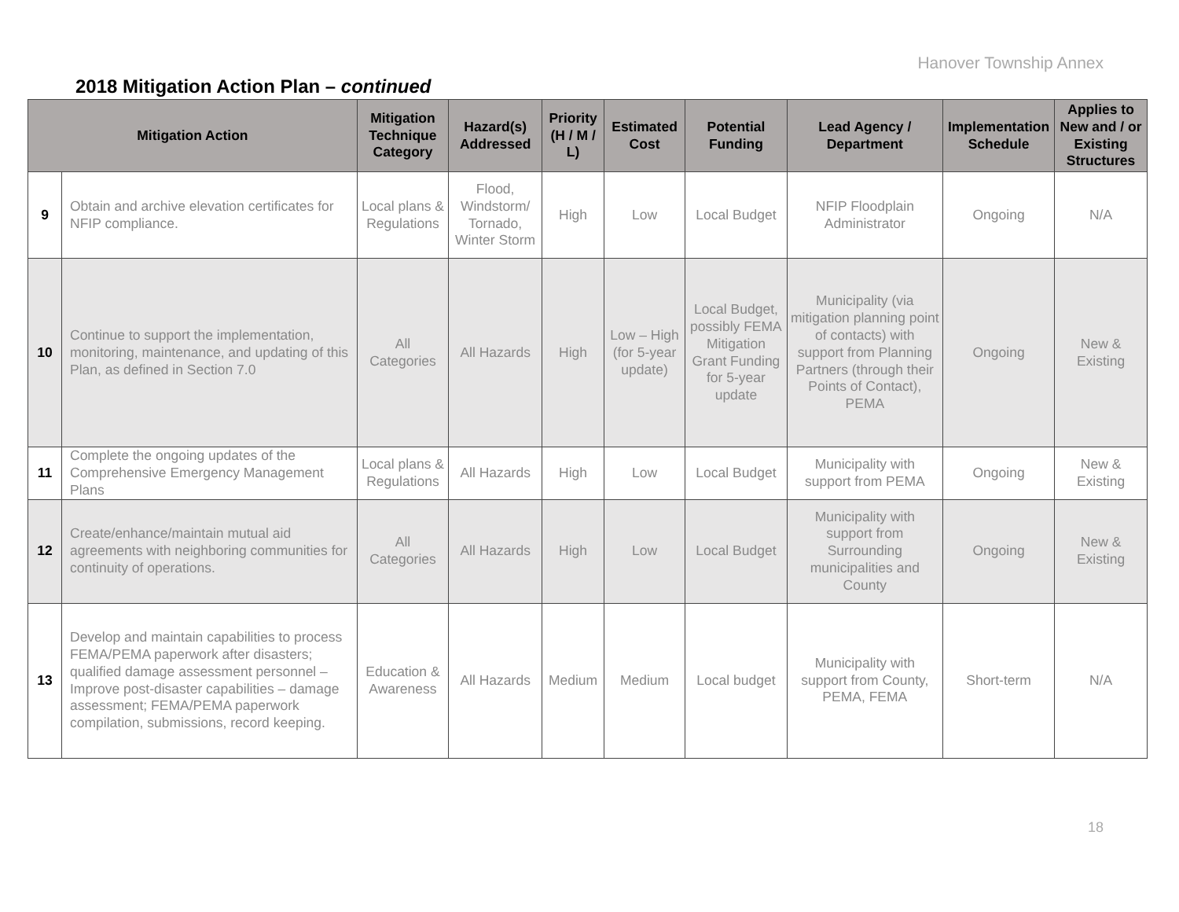Hanover Township Annex
2018 Mitigation Action Plan – continued
| Mitigation Action | | Mitigation Technique Category | Hazard(s) Addressed | Priority (H / M / L) | Estimated Cost | Potential Funding | Lead Agency / Department | Implementation Schedule | Applies to New and / or Existing Structures |
| --- | --- | --- | --- | --- | --- | --- | --- | --- | --- |
| 9 | Obtain and archive elevation certificates for NFIP compliance. | Local plans & Regulations | Flood, Windstorm/ Tornado, Winter Storm | High | Low | Local Budget | NFIP Floodplain Administrator | Ongoing | N/A |
| 10 | Continue to support the implementation, monitoring, maintenance, and updating of this Plan, as defined in Section 7.0 | All Categories | All Hazards | High | Low – High (for 5-year update) | Local Budget, possibly FEMA Mitigation Grant Funding for 5-year update | Municipality (via mitigation planning point of contacts) with support from Planning Partners (through their Points of Contact), PEMA | Ongoing | New & Existing |
| 11 | Complete the ongoing updates of the Comprehensive Emergency Management Plans | Local plans & Regulations | All Hazards | High | Low | Local Budget | Municipality with support from PEMA | Ongoing | New & Existing |
| 12 | Create/enhance/maintain mutual aid agreements with neighboring communities for continuity of operations. | All Categories | All Hazards | High | Low | Local Budget | Municipality with support from Surrounding municipalities and County | Ongoing | New & Existing |
| 13 | Develop and maintain capabilities to process FEMA/PEMA paperwork after disasters; qualified damage assessment personnel – Improve post-disaster capabilities – damage assessment; FEMA/PEMA paperwork compilation, submissions, record keeping. | Education & Awareness | All Hazards | Medium | Medium | Local budget | Municipality with support from County, PEMA, FEMA | Short-term | N/A |
18